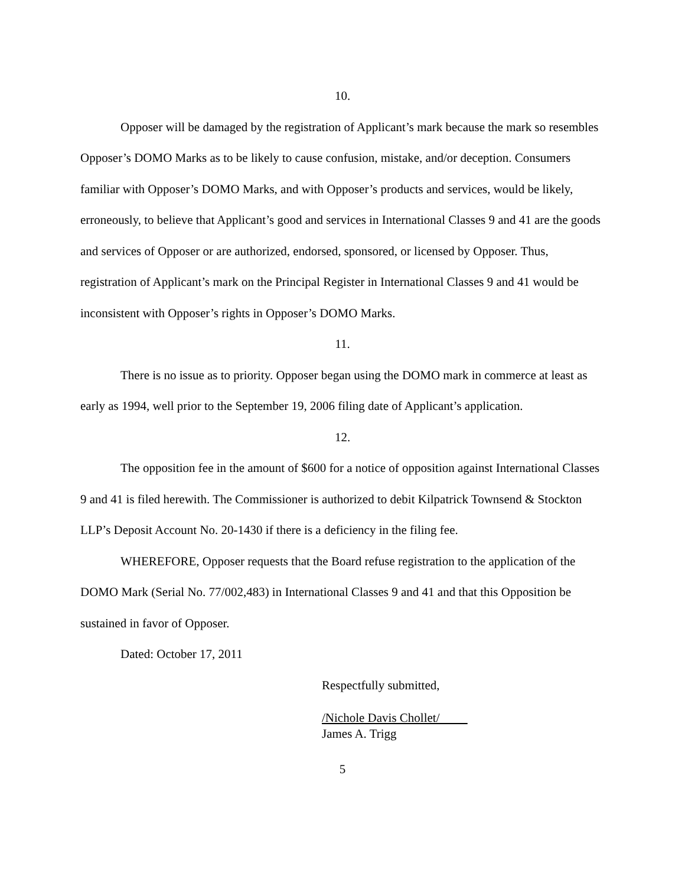10.
Opposer will be damaged by the registration of Applicant’s mark because the mark so resembles Opposer’s DOMO Marks as to be likely to cause confusion, mistake, and/or deception. Consumers familiar with Opposer’s DOMO Marks, and with Opposer’s products and services, would be likely, erroneously, to believe that Applicant’s good and services in International Classes 9 and 41 are the goods and services of Opposer or are authorized, endorsed, sponsored, or licensed by Opposer. Thus, registration of Applicant’s mark on the Principal Register in International Classes 9 and 41 would be inconsistent with Opposer’s rights in Opposer’s DOMO Marks.
11.
There is no issue as to priority. Opposer began using the DOMO mark in commerce at least as early as 1994, well prior to the September 19, 2006 filing date of Applicant’s application.
12.
The opposition fee in the amount of $600 for a notice of opposition against International Classes 9 and 41 is filed herewith. The Commissioner is authorized to debit Kilpatrick Townsend & Stockton LLP’s Deposit Account No. 20-1430 if there is a deficiency in the filing fee.
WHEREFORE, Opposer requests that the Board refuse registration to the application of the DOMO Mark (Serial No. 77/002,483) in International Classes 9 and 41 and that this Opposition be sustained in favor of Opposer.
Dated: October 17, 2011
Respectfully submitted,
/Nichole Davis Chollet/
James A. Trigg
5